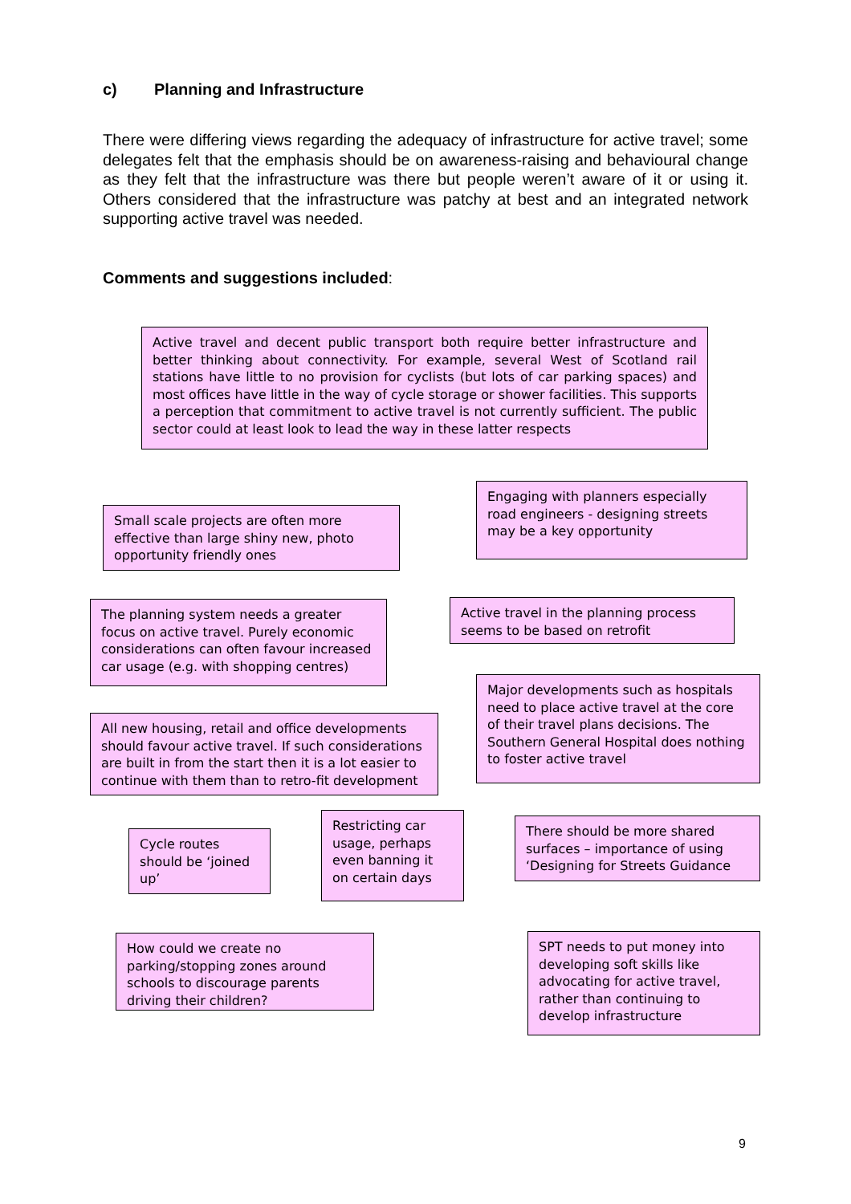c) Planning and Infrastructure
There were differing views regarding the adequacy of infrastructure for active travel; some delegates felt that the emphasis should be on awareness-raising and behavioural change as they felt that the infrastructure was there but people weren’t aware of it or using it. Others considered that the infrastructure was patchy at best and an integrated network supporting active travel was needed.
Comments and suggestions included:
Active travel and decent public transport both require better infrastructure and better thinking about connectivity. For example, several West of Scotland rail stations have little to no provision for cyclists (but lots of car parking spaces) and most offices have little in the way of cycle storage or shower facilities. This supports a perception that commitment to active travel is not currently sufficient. The public sector could at least look to lead the way in these latter respects
Engaging with planners especially road engineers - designing streets may be a key opportunity
Small scale projects are often more effective than large shiny new, photo opportunity friendly ones
Active travel in the planning process seems to be based on retrofit
The planning system needs a greater focus on active travel. Purely economic considerations can often favour increased car usage (e.g. with shopping centres)
Major developments such as hospitals need to place active travel at the core of their travel plans decisions. The Southern General Hospital does nothing to foster active travel
All new housing, retail and office developments should favour active travel. If such considerations are built in from the start then it is a lot easier to continue with them than to retro-fit development
Restricting car usage, perhaps even banning it on certain days
There should be more shared surfaces – importance of using ‘Designing for Streets Guidance
Cycle routes should be ‘joined up’
SPT needs to put money into developing soft skills like advocating for active travel, rather than continuing to develop infrastructure
How could we create no parking/stopping zones around schools to discourage parents driving their children?
9